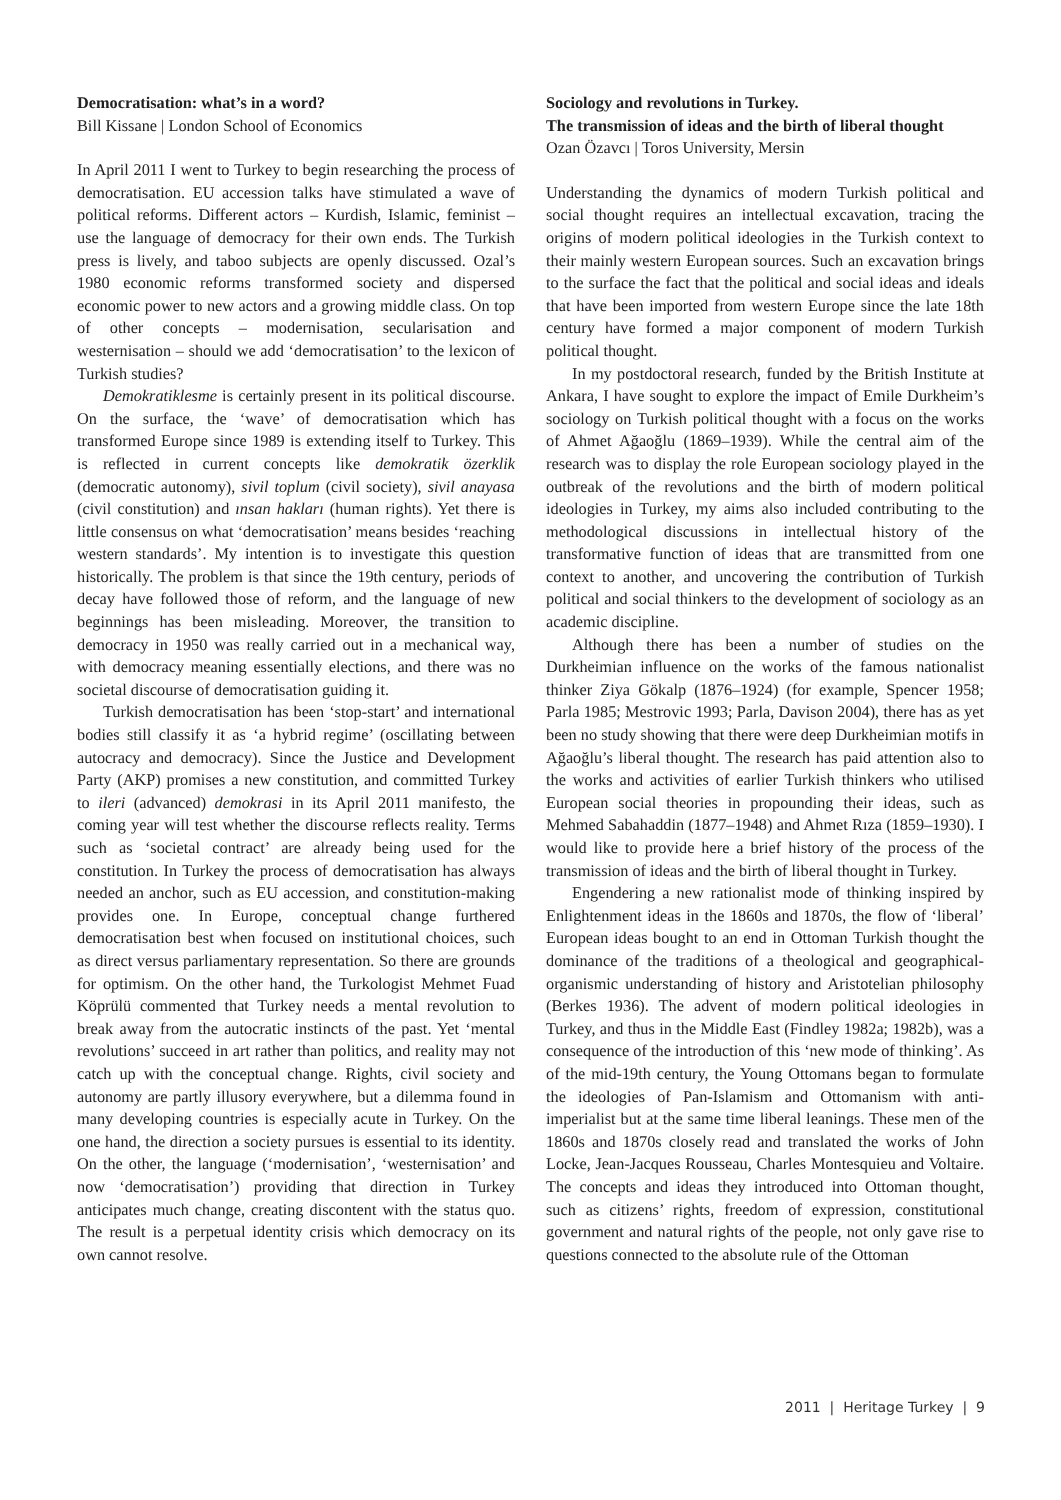Democratisation: what’s in a word?
Bill Kissane | London School of Economics
In April 2011 I went to Turkey to begin researching the process of democratisation. EU accession talks have stimulated a wave of political reforms. Different actors – Kurdish, Islamic, feminist – use the language of democracy for their own ends. The Turkish press is lively, and taboo subjects are openly discussed. Ozal’s 1980 economic reforms transformed society and dispersed economic power to new actors and a growing middle class. On top of other concepts – modernisation, secularisation and westernisation – should we add ‘democratisation’ to the lexicon of Turkish studies?
Demokratiklesme is certainly present in its political discourse. On the surface, the ‘wave’ of democratisation which has transformed Europe since 1989 is extending itself to Turkey. This is reflected in current concepts like demokratik özerklik (democratic autonomy), sivil toplum (civil society), sivil anayasa (civil constitution) and ınsan hakları (human rights). Yet there is little consensus on what ‘democratisation’ means besides ‘reaching western standards’. My intention is to investigate this question historically. The problem is that since the 19th century, periods of decay have followed those of reform, and the language of new beginnings has been misleading. Moreover, the transition to democracy in 1950 was really carried out in a mechanical way, with democracy meaning essentially elections, and there was no societal discourse of democratisation guiding it.
Turkish democratisation has been ‘stop-start’ and international bodies still classify it as ‘a hybrid regime’ (oscillating between autocracy and democracy). Since the Justice and Development Party (AKP) promises a new constitution, and committed Turkey to ileri (advanced) demokrasi in its April 2011 manifesto, the coming year will test whether the discourse reflects reality. Terms such as ‘societal contract’ are already being used for the constitution. In Turkey the process of democratisation has always needed an anchor, such as EU accession, and constitution-making provides one. In Europe, conceptual change furthered democratisation best when focused on institutional choices, such as direct versus parliamentary representation. So there are grounds for optimism. On the other hand, the Turkologist Mehmet Fuad Köprülü commented that Turkey needs a mental revolution to break away from the autocratic instincts of the past. Yet ‘mental revolutions’ succeed in art rather than politics, and reality may not catch up with the conceptual change. Rights, civil society and autonomy are partly illusory everywhere, but a dilemma found in many developing countries is especially acute in Turkey. On the one hand, the direction a society pursues is essential to its identity. On the other, the language (‘modernisation’, ‘westernisation’ and now ‘democratisation’) providing that direction in Turkey anticipates much change, creating discontent with the status quo. The result is a perpetual identity crisis which democracy on its own cannot resolve.
Sociology and revolutions in Turkey.
The transmission of ideas and the birth of liberal thought
Ozan Özavcı | Toros University, Mersin
Understanding the dynamics of modern Turkish political and social thought requires an intellectual excavation, tracing the origins of modern political ideologies in the Turkish context to their mainly western European sources. Such an excavation brings to the surface the fact that the political and social ideas and ideals that have been imported from western Europe since the late 18th century have formed a major component of modern Turkish political thought.
In my postdoctoral research, funded by the British Institute at Ankara, I have sought to explore the impact of Emile Durkheim’s sociology on Turkish political thought with a focus on the works of Ahmet Ağaoğlu (1869–1939). While the central aim of the research was to display the role European sociology played in the outbreak of the revolutions and the birth of modern political ideologies in Turkey, my aims also included contributing to the methodological discussions in intellectual history of the transformative function of ideas that are transmitted from one context to another, and uncovering the contribution of Turkish political and social thinkers to the development of sociology as an academic discipline.
Although there has been a number of studies on the Durkheimian influence on the works of the famous nationalist thinker Ziya Gökalp (1876–1924) (for example, Spencer 1958; Parla 1985; Mestrovic 1993; Parla, Davison 2004), there has as yet been no study showing that there were deep Durkheimian motifs in Ağaoğlu’s liberal thought. The research has paid attention also to the works and activities of earlier Turkish thinkers who utilised European social theories in propounding their ideas, such as Mehmed Sabahaddin (1877–1948) and Ahmet Rıza (1859–1930). I would like to provide here a brief history of the process of the transmission of ideas and the birth of liberal thought in Turkey.
Engendering a new rationalist mode of thinking inspired by Enlightenment ideas in the 1860s and 1870s, the flow of ‘liberal’ European ideas bought to an end in Ottoman Turkish thought the dominance of the traditions of a theological and geographical-organismic understanding of history and Aristotelian philosophy (Berkes 1936). The advent of modern political ideologies in Turkey, and thus in the Middle East (Findley 1982a; 1982b), was a consequence of the introduction of this ‘new mode of thinking’. As of the mid-19th century, the Young Ottomans began to formulate the ideologies of Pan-Islamism and Ottomanism with anti-imperialist but at the same time liberal leanings. These men of the 1860s and 1870s closely read and translated the works of John Locke, Jean-Jacques Rousseau, Charles Montesquieu and Voltaire. The concepts and ideas they introduced into Ottoman thought, such as citizens’ rights, freedom of expression, constitutional government and natural rights of the people, not only gave rise to questions connected to the absolute rule of the Ottoman
2011 | Heritage Turkey | 9